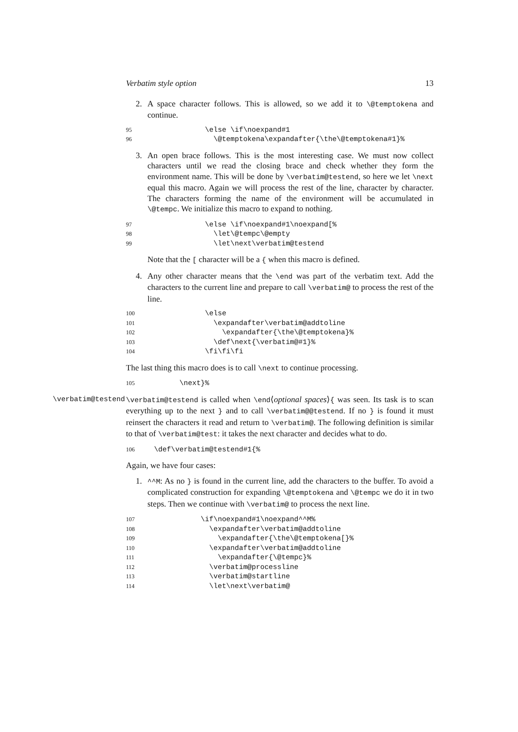Verbatim style option 13
2. A space character follows. This is allowed, so we add it to \@temptokena and continue.
95 \else \if\noexpand#1 96 \@temptokena\expandafter{\the\@temptokena#1}%
3. An open brace follows. This is the most interesting case. We must now collect characters until we read the closing brace and check whether they form the environment name. This will be done by \verbatim@testend, so here we let \next equal this macro. Again we will process the rest of the line, character by character. The characters forming the name of the environment will be accumulated in \@tempc. We initialize this macro to expand to nothing.
97 \else \if\noexpand#1\noexpand[% 98 \let\@tempc\@empty 99 \let\next\verbatim@testend
Note that the [ character will be a { when this macro is defined.
4. Any other character means that the \end was part of the verbatim text. Add the characters to the current line and prepare to call \verbatim@ to process the rest of the line.
100 \else 101 \expandafter\verbatim@addtoline 102 \expandafter{\the\@temptokena}% 103 \def\next{\verbatim@#1}% 104 \fi\fi\fi
The last thing this macro does is to call \next to continue processing.
105 \next}%
\verbatim@testend \verbatim@testend is called when \end⟨optional spaces⟩{ was seen. Its task is to scan everything up to the next } and to call \verbatim@@testend. If no } is found it must reinsert the characters it read and return to \verbatim@. The following definition is similar to that of \verbatim@test: it takes the next character and decides what to do.
106 \def\verbatim@testend#1{%
Again, we have four cases:
1. ^^M: As no } is found in the current line, add the characters to the buffer. To avoid a complicated construction for expanding \@temptokena and \@tempc we do it in two steps. Then we continue with \verbatim@ to process the next line.
107 \if\noexpand#1\noexpand^^M% 108 \expandafter\verbatim@addtoline 109 \expandafter{\the\@temptokena[}% 110 \expandafter\verbatim@addtoline 111 \expandafter{\@tempc}% 112 \verbatim@processline 113 \verbatim@startline 114 \let\next\verbatim@